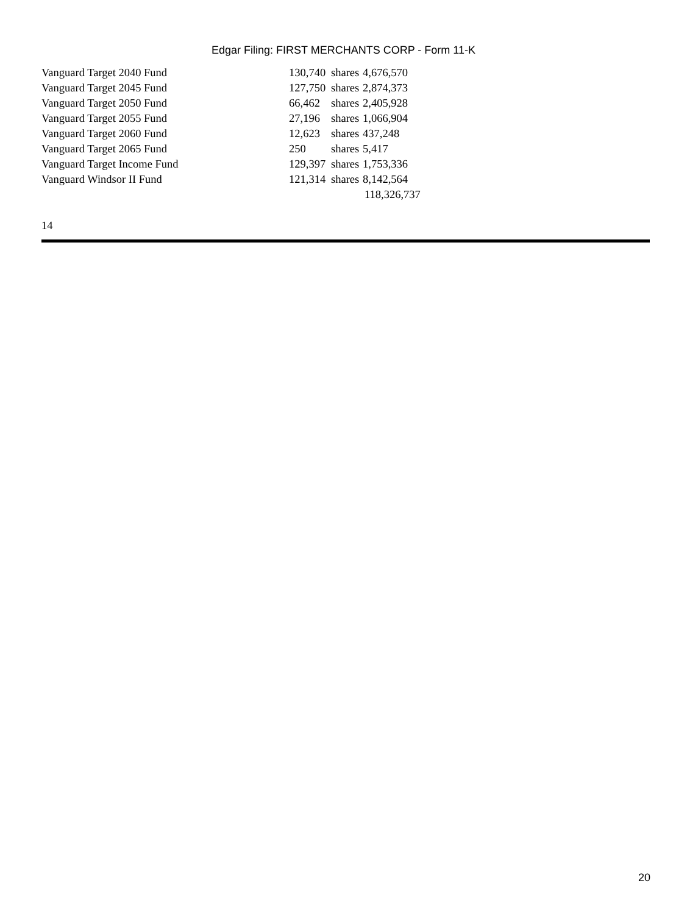Edgar Filing: FIRST MERCHANTS CORP - Form 11-K
| Vanguard Target 2040 Fund | 130,740 | shares | 4,676,570 |
| Vanguard Target 2045 Fund | 127,750 | shares | 2,874,373 |
| Vanguard Target 2050 Fund | 66,462 | shares | 2,405,928 |
| Vanguard Target 2055 Fund | 27,196 | shares | 1,066,904 |
| Vanguard Target 2060 Fund | 12,623 | shares | 437,248 |
| Vanguard Target 2065 Fund | 250 | shares | 5,417 |
| Vanguard Target Income Fund | 129,397 | shares | 1,753,336 |
| Vanguard Windsor II Fund | 121,314 | shares | 8,142,564 |
| | | | 118,326,737 |
14
20